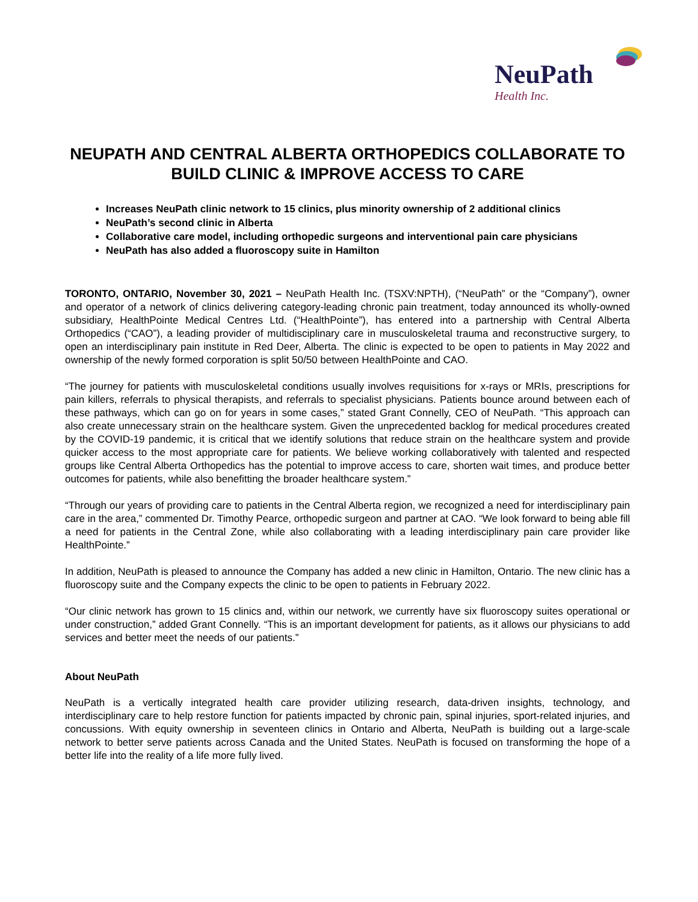NeuPath
Health Inc.
NEUPATH AND CENTRAL ALBERTA ORTHOPEDICS COLLABORATE TO BUILD CLINIC & IMPROVE ACCESS TO CARE
Increases NeuPath clinic network to 15 clinics, plus minority ownership of 2 additional clinics
NeuPath’s second clinic in Alberta
Collaborative care model, including orthopedic surgeons and interventional pain care physicians
NeuPath has also added a fluoroscopy suite in Hamilton
TORONTO, ONTARIO, November 30, 2021 – NeuPath Health Inc. (TSXV:NPTH), (“NeuPath” or the “Company”), owner and operator of a network of clinics delivering category-leading chronic pain treatment, today announced its wholly-owned subsidiary, HealthPointe Medical Centres Ltd. (“HealthPointe”), has entered into a partnership with Central Alberta Orthopedics (“CAO”), a leading provider of multidisciplinary care in musculoskeletal trauma and reconstructive surgery, to open an interdisciplinary pain institute in Red Deer, Alberta. The clinic is expected to be open to patients in May 2022 and ownership of the newly formed corporation is split 50/50 between HealthPointe and CAO.
“The journey for patients with musculoskeletal conditions usually involves requisitions for x-rays or MRIs, prescriptions for pain killers, referrals to physical therapists, and referrals to specialist physicians. Patients bounce around between each of these pathways, which can go on for years in some cases,” stated Grant Connelly, CEO of NeuPath. “This approach can also create unnecessary strain on the healthcare system. Given the unprecedented backlog for medical procedures created by the COVID-19 pandemic, it is critical that we identify solutions that reduce strain on the healthcare system and provide quicker access to the most appropriate care for patients. We believe working collaboratively with talented and respected groups like Central Alberta Orthopedics has the potential to improve access to care, shorten wait times, and produce better outcomes for patients, while also benefitting the broader healthcare system.”
“Through our years of providing care to patients in the Central Alberta region, we recognized a need for interdisciplinary pain care in the area,” commented Dr. Timothy Pearce, orthopedic surgeon and partner at CAO. “We look forward to being able fill a need for patients in the Central Zone, while also collaborating with a leading interdisciplinary pain care provider like HealthPointe.”
In addition, NeuPath is pleased to announce the Company has added a new clinic in Hamilton, Ontario. The new clinic has a fluoroscopy suite and the Company expects the clinic to be open to patients in February 2022.
“Our clinic network has grown to 15 clinics and, within our network, we currently have six fluoroscopy suites operational or under construction,” added Grant Connelly. “This is an important development for patients, as it allows our physicians to add services and better meet the needs of our patients.”
About NeuPath
NeuPath is a vertically integrated health care provider utilizing research, data-driven insights, technology, and interdisciplinary care to help restore function for patients impacted by chronic pain, spinal injuries, sport-related injuries, and concussions. With equity ownership in seventeen clinics in Ontario and Alberta, NeuPath is building out a large-scale network to better serve patients across Canada and the United States. NeuPath is focused on transforming the hope of a better life into the reality of a life more fully lived.